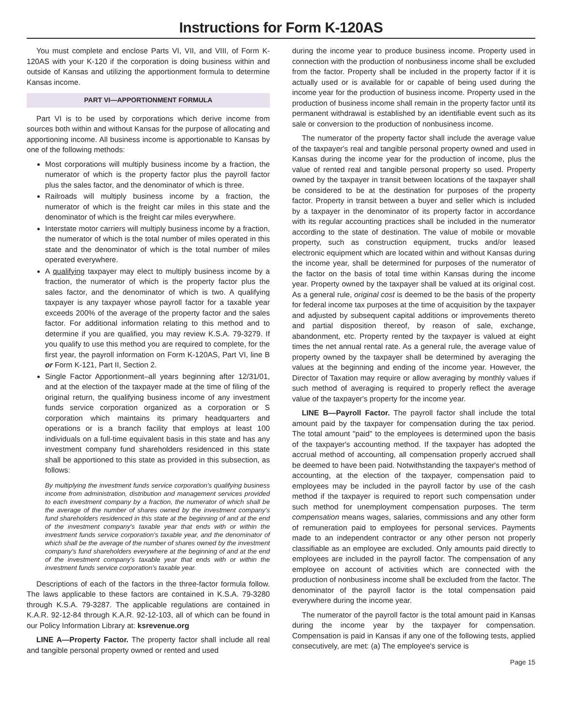Instructions for Form K-120AS
You must complete and enclose Parts VI, VII, and VIII, of Form K-120AS with your K-120 if the corporation is doing business within and outside of Kansas and utilizing the apportionment formula to determine Kansas income.
PART VI—APPORTIONMENT FORMULA
Part VI is to be used by corporations which derive income from sources both within and without Kansas for the purpose of allocating and apportioning income. All business income is apportionable to Kansas by one of the following methods:
Most corporations will multiply business income by a fraction, the numerator of which is the property factor plus the payroll factor plus the sales factor, and the denominator of which is three.
Railroads will multiply business income by a fraction, the numerator of which is the freight car miles in this state and the denominator of which is the freight car miles everywhere.
Interstate motor carriers will multiply business income by a fraction, the numerator of which is the total number of miles operated in this state and the denominator of which is the total number of miles operated everywhere.
A qualifying taxpayer may elect to multiply business income by a fraction, the numerator of which is the property factor plus the sales factor, and the denominator of which is two. A qualifying taxpayer is any taxpayer whose payroll factor for a taxable year exceeds 200% of the average of the property factor and the sales factor. For additional information relating to this method and to determine if you are qualified, you may review K.S.A. 79-3279. If you qualify to use this method you are required to complete, for the first year, the payroll information on Form K-120AS, Part VI, line B or Form K-121, Part II, Section 2.
Single Factor Apportionment–all years beginning after 12/31/01, and at the election of the taxpayer made at the time of filing of the original return, the qualifying business income of any investment funds service corporation organized as a corporation or S corporation which maintains its primary headquarters and operations or is a branch facility that employs at least 100 individuals on a full-time equivalent basis in this state and has any investment company fund shareholders residenced in this state shall be apportioned to this state as provided in this subsection, as follows:
By multiplying the investment funds service corporation's qualifying business income from administration, distribution and management services provided to each investment company by a fraction, the numerator of which shall be the average of the number of shares owned by the investment company's fund shareholders residenced in this state at the beginning of and at the end of the investment company's taxable year that ends with or within the investment funds service corporation's taxable year, and the denominator of which shall be the average of the number of shares owned by the investment company's fund shareholders everywhere at the beginning of and at the end of the investment company's taxable year that ends with or within the investment funds service corporation's taxable year.
Descriptions of each of the factors in the three-factor formula follow. The laws applicable to these factors are contained in K.S.A. 79-3280 through K.S.A. 79-3287. The applicable regulations are contained in K.A.R. 92-12-84 through K.A.R. 92-12-103, all of which can be found in our Policy Information Library at: ksrevenue.org
LINE A—Property Factor. The property factor shall include all real and tangible personal property owned or rented and used
during the income year to produce business income. Property used in connection with the production of nonbusiness income shall be excluded from the factor. Property shall be included in the property factor if it is actually used or is available for or capable of being used during the income year for the production of business income. Property used in the production of business income shall remain in the property factor until its permanent withdrawal is established by an identifiable event such as its sale or conversion to the production of nonbusiness income.
The numerator of the property factor shall include the average value of the taxpayer's real and tangible personal property owned and used in Kansas during the income year for the production of income, plus the value of rented real and tangible personal property so used. Property owned by the taxpayer in transit between locations of the taxpayer shall be considered to be at the destination for purposes of the property factor. Property in transit between a buyer and seller which is included by a taxpayer in the denominator of its property factor in accordance with its regular accounting practices shall be included in the numerator according to the state of destination. The value of mobile or movable property, such as construction equipment, trucks and/or leased electronic equipment which are located within and without Kansas during the income year, shall be determined for purposes of the numerator of the factor on the basis of total time within Kansas during the income year. Property owned by the taxpayer shall be valued at its original cost. As a general rule, original cost is deemed to be the basis of the property for federal income tax purposes at the time of acquisition by the taxpayer and adjusted by subsequent capital additions or improvements thereto and partial disposition thereof, by reason of sale, exchange, abandonment, etc. Property rented by the taxpayer is valued at eight times the net annual rental rate. As a general rule, the average value of property owned by the taxpayer shall be determined by averaging the values at the beginning and ending of the income year. However, the Director of Taxation may require or allow averaging by monthly values if such method of averaging is required to properly reflect the average value of the taxpayer's property for the income year.
LINE B—Payroll Factor. The payroll factor shall include the total amount paid by the taxpayer for compensation during the tax period. The total amount "paid" to the employees is determined upon the basis of the taxpayer's accounting method. If the taxpayer has adopted the accrual method of accounting, all compensation properly accrued shall be deemed to have been paid. Notwithstanding the taxpayer's method of accounting, at the election of the taxpayer, compensation paid to employees may be included in the payroll factor by use of the cash method if the taxpayer is required to report such compensation under such method for unemployment compensation purposes. The term compensation means wages, salaries, commissions and any other form of remuneration paid to employees for personal services. Payments made to an independent contractor or any other person not properly classifiable as an employee are excluded. Only amounts paid directly to employees are included in the payroll factor. The compensation of any employee on account of activities which are connected with the production of nonbusiness income shall be excluded from the factor. The denominator of the payroll factor is the total compensation paid everywhere during the income year.
The numerator of the payroll factor is the total amount paid in Kansas during the income year by the taxpayer for compensation. Compensation is paid in Kansas if any one of the following tests, applied consecutively, are met: (a) The employee's service is
Page 15